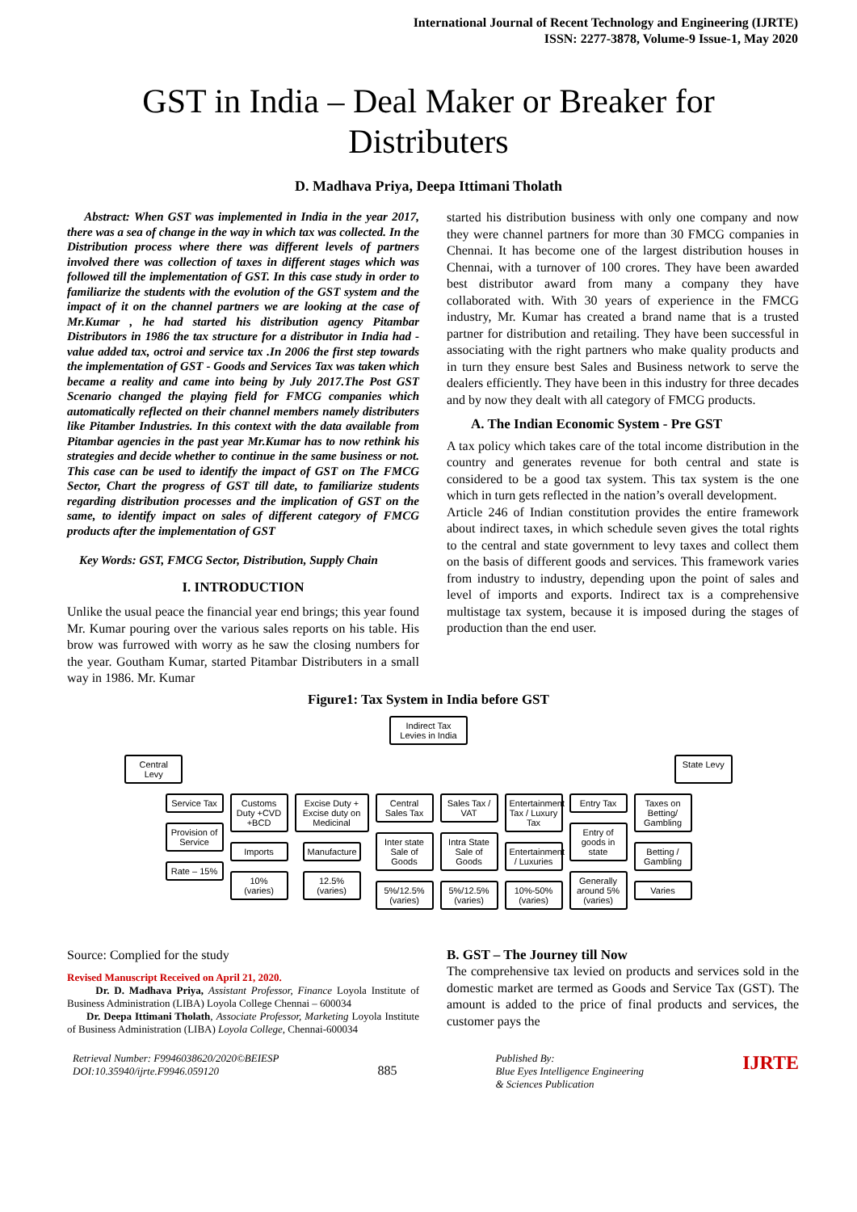International Journal of Recent Technology and Engineering (IJRTE)
ISSN: 2277-3878, Volume-9 Issue-1, May 2020
GST in India – Deal Maker or Breaker for
Distributers
D. Madhava Priya, Deepa Ittimani Tholath
Abstract: When GST was implemented in India in the year 2017, there was a sea of change in the way in which tax was collected. In the Distribution process where there was different levels of partners involved there was collection of taxes in different stages which was followed till the implementation of GST. In this case study in order to familiarize the students with the evolution of the GST system and the impact of it on the channel partners we are looking at the case of Mr.Kumar , he had started his distribution agency Pitambar Distributors in 1986 the tax structure for a distributor in India had - value added tax, octroi and service tax .In 2006 the first step towards the implementation of GST - Goods and Services Tax was taken which became a reality and came into being by July 2017.The Post GST Scenario changed the playing field for FMCG companies which automatically reflected on their channel members namely distributers like Pitamber Industries. In this context with the data available from Pitambar agencies in the past year Mr.Kumar has to now rethink his strategies and decide whether to continue in the same business or not. This case can be used to identify the impact of GST on The FMCG Sector, Chart the progress of GST till date, to familiarize students regarding distribution processes and the implication of GST on the same, to identify impact on sales of different category of FMCG products after the implementation of GST
Key Words: GST, FMCG Sector, Distribution, Supply Chain
I. INTRODUCTION
Unlike the usual peace the financial year end brings; this year found Mr. Kumar pouring over the various sales reports on his table. His brow was furrowed with worry as he saw the closing numbers for the year. Goutham Kumar, started Pitambar Distributers in a small way in 1986. Mr. Kumar
started his distribution business with only one company and now they were channel partners for more than 30 FMCG companies in Chennai. It has become one of the largest distribution houses in Chennai, with a turnover of 100 crores. They have been awarded best distributor award from many a company they have collaborated with. With 30 years of experience in the FMCG industry, Mr. Kumar has created a brand name that is a trusted partner for distribution and retailing. They have been successful in associating with the right partners who make quality products and in turn they ensure best Sales and Business network to serve the dealers efficiently. They have been in this industry for three decades and by now they dealt with all category of FMCG products.
A. The Indian Economic System - Pre GST
A tax policy which takes care of the total income distribution in the country and generates revenue for both central and state is considered to be a good tax system. This tax system is the one which in turn gets reflected in the nation’s overall development.
Article 246 of Indian constitution provides the entire framework about indirect taxes, in which schedule seven gives the total rights to the central and state government to levy taxes and collect them on the basis of different goods and services. This framework varies from industry to industry, depending upon the point of sales and level of imports and exports. Indirect tax is a comprehensive multistage tax system, because it is imposed during the stages of production than the end user.
Figure1: Tax System in India before GST
Indirect Tax Levies in India
Central Levy
State Levy
Service Tax
Provision of Service
Rate – 15%
Customs Duty +CVD +BCD
Imports
10% (varies)
Excise Duty + Excise duty on Medicinal
Manufacture
12.5% (varies)
Central Sales Tax
Inter state Sale of Goods
5%/12.5% (varies)
Sales Tax / VAT
Intra State Sale of Goods
5%/12.5% (varies)
Entertainment Tax / Luxury Tax
Entertainment / Luxuries
10%-50% (varies)
Entry Tax
Entry of goods in state
Generally around 5% (varies)
Taxes on Betting/ Gambling
Betting / Gambling
Varies
Source: Complied for the study
Revised Manuscript Received on April 21, 2020.
Dr. D. Madhava Priya, Assistant Professor, Finance Loyola Institute of Business Administration (LIBA) Loyola College Chennai – 600034
Dr. Deepa Ittimani Tholath, Associate Professor, Marketing Loyola Institute of Business Administration (LIBA) Loyola College, Chennai-600034
B. GST – The Journey till Now
The comprehensive tax levied on products and services sold in the domestic market are termed as Goods and Service Tax (GST). The amount is added to the price of final products and services, the customer pays the
Retrieval Number: F9946038620/2020©BEIESP
DOI:10.35940/ijrte.F9946.059120
885
Published By:
Blue Eyes Intelligence Engineering
& Sciences Publication
IJRTE